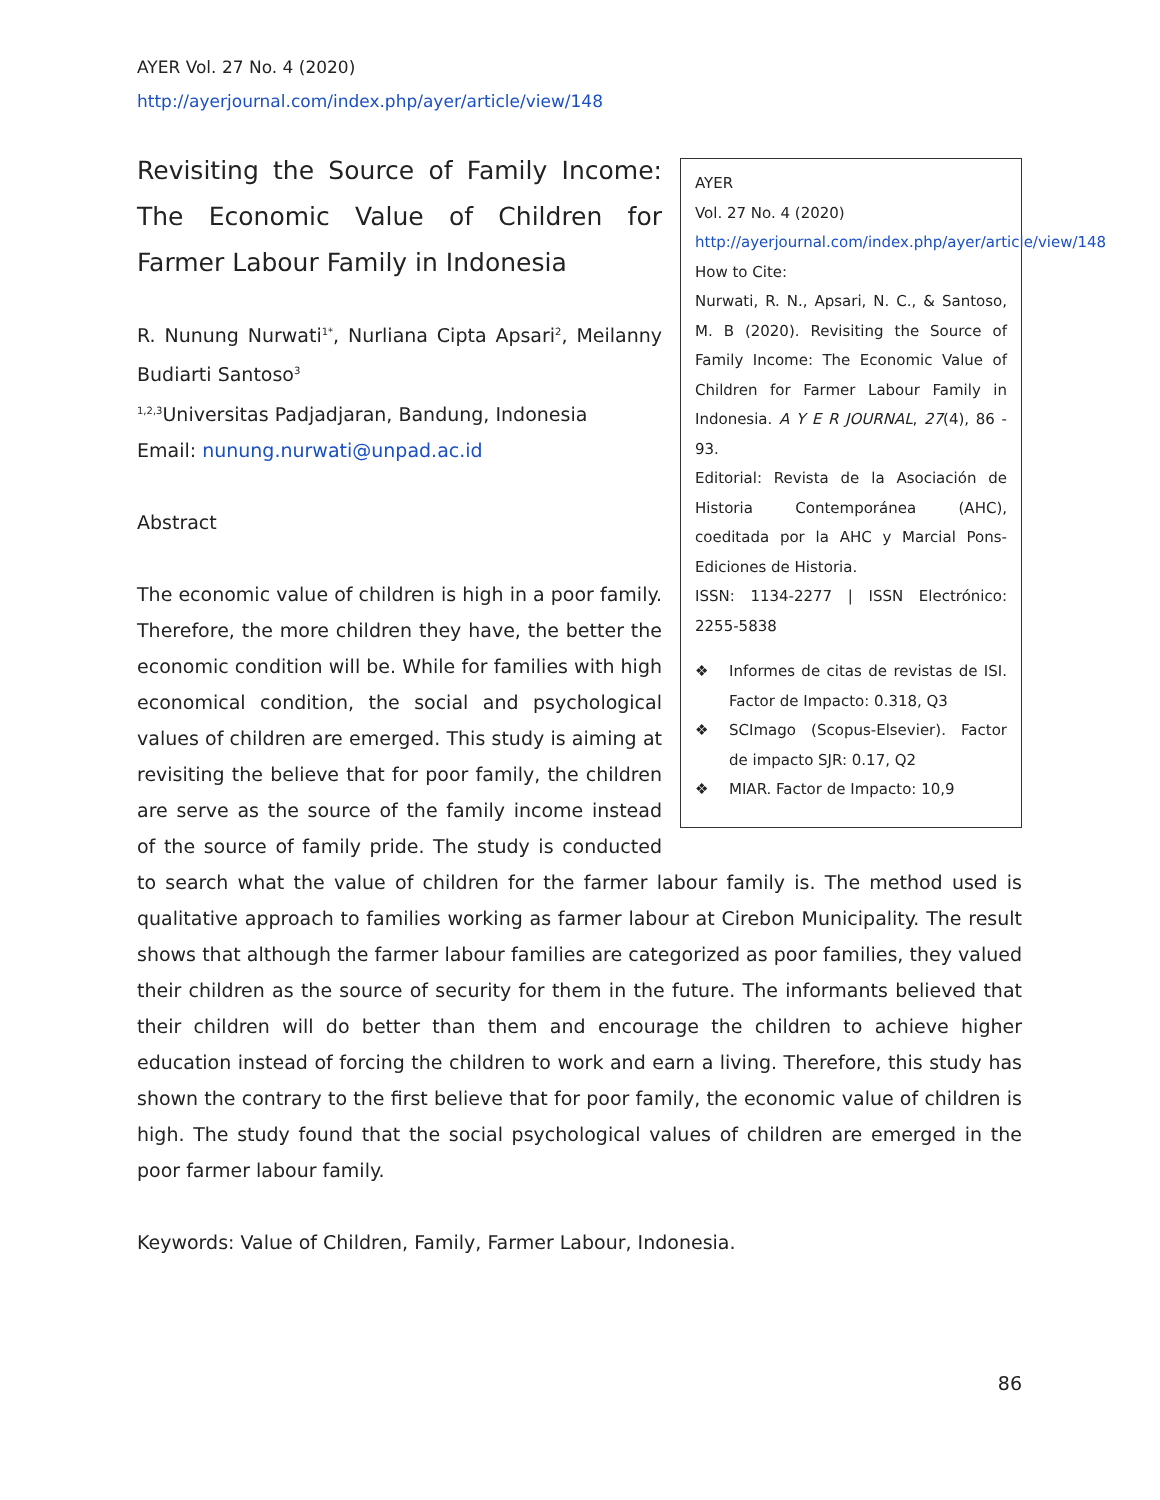AYER Vol. 27 No. 4 (2020)
http://ayerjournal.com/index.php/ayer/article/view/148
AYER
Vol. 27 No. 4 (2020)
http://ayerjournal.com/index.php/ayer/article/view/148
How to Cite:
Nurwati, R. N., Apsari, N. C., & Santoso, M. B (2020). Revisiting the Source of Family Income: The Economic Value of Children for Farmer Labour Family in Indonesia. A Y E R JOURNAL, 27(4), 86 - 93.
Editorial: Revista de la Asociación de Historia Contemporánea (AHC), coeditada por la AHC y Marcial Pons-Ediciones de Historia.
ISSN: 1134-2277 | ISSN Electrónico: 2255-5838
❖ Informes de citas de revistas de ISI. Factor de Impacto: 0.318, Q3
❖ SCImago (Scopus-Elsevier). Factor de impacto SJR: 0.17, Q2
❖ MIAR. Factor de Impacto: 10,9
Revisiting the Source of Family Income: The Economic Value of Children for Farmer Labour Family in Indonesia
R. Nunung Nurwati<sup>1*</sup>, Nurliana Cipta Apsari<sup>2</sup>, Meilanny Budiarti Santoso<sup>3</sup>
<sup>1,2,3</sup>Universitas Padjadjaran, Bandung, Indonesia
Email: nunung.nurwati@unpad.ac.id
Abstract
The economic value of children is high in a poor family. Therefore, the more children they have, the better the economic condition will be. While for families with high economical condition, the social and psychological values of children are emerged. This study is aiming at revisiting the believe that for poor family, the children are serve as the source of the family income instead of the source of family pride. The study is conducted to search what the value of children for the farmer labour family is. The method used is qualitative approach to families working as farmer labour at Cirebon Municipality. The result shows that although the farmer labour families are categorized as poor families, they valued their children as the source of security for them in the future. The informants believed that their children will do better than them and encourage the children to achieve higher education instead of forcing the children to work and earn a living. Therefore, this study has shown the contrary to the first believe that for poor family, the economic value of children is high. The study found that the social psychological values of children are emerged in the poor farmer labour family.
Keywords: Value of Children, Family, Farmer Labour, Indonesia.
86